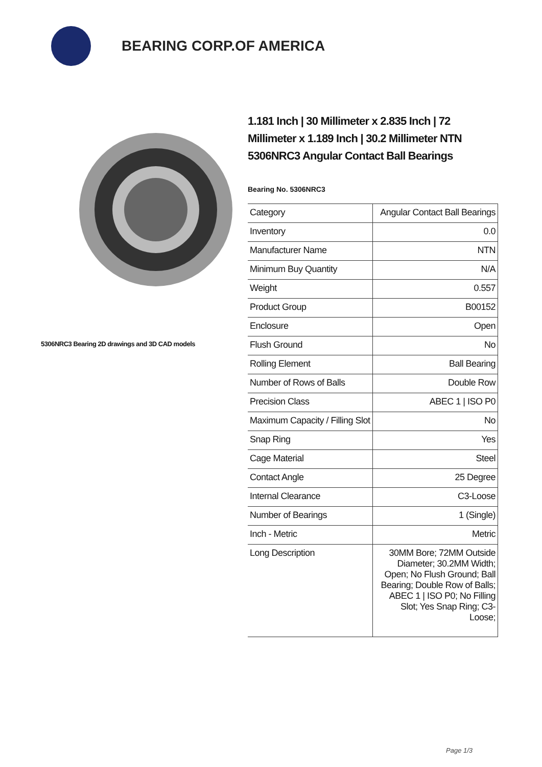BEARING CORP.OF AMERICA
5306NRC3 Bearing 2D drawings and 3D CAD models
1.181 Inch | 30 Millimeter x 2.835 Inch | 72 Millimeter x 1.189 Inch | 30.2 Millimeter NTN 5306NRC3 Angular Contact Ball Bearings
Bearing No. 5306NRC3
| Category | Angular Contact Ball Bearings |
| Inventory | 0.0 |
| Manufacturer Name | NTN |
| Minimum Buy Quantity | N/A |
| Weight | 0.557 |
| Product Group | B00152 |
| Enclosure | Open |
| Flush Ground | No |
| Rolling Element | Ball Bearing |
| Number of Rows of Balls | Double Row |
| Precision Class | ABEC 1 / ISO P0 |
| Maximum Capacity / Filling Slot | No |
| Snap Ring | Yes |
| Cage Material | Steel |
| Contact Angle | 25 Degree |
| Internal Clearance | C3-Loose |
| Number of Bearings | 1 (Single) |
| Inch - Metric | Metric |
| Long Description | 30MM Bore; 72MM Outside Diameter; 30.2MM Width; Open; No Flush Ground; Ball Bearing; Double Row of Balls; ABEC 1 / ISO P0; No Filling Slot; Yes Snap Ring; C3-Loose; |
Page 1/3